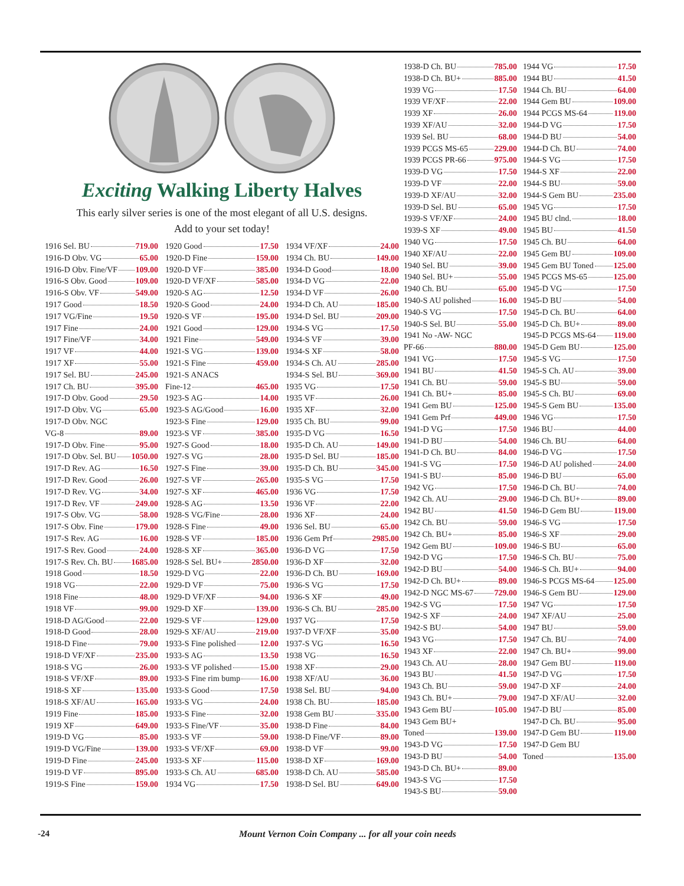Exciting Walking Liberty Halves
This early silver series is one of the most elegant of all U.S. designs.
Add to your set today!
1916 Sel. BU 719.00
1916-D Obv. VG 65.00
1916-D Obv. Fine/VF 109.00
1916-S Obv. Good 109.00
1916-S Obv. VF 549.00
1917 Good 18.50
1917 VG/Fine 19.50
1917 Fine 24.00
1917 Fine/VF 34.00
1917 VF 44.00
1917 XF 55.00
1917 Sel. BU 245.00
1917 Ch. BU 395.00
1917-D Obv. Good 29.50
1917-D Obv. VG 65.00
1917-D Obv. NGC
VG-8 89.00
1917-D Obv. Fine 95.00
1917-D Obv. Sel. BU 1050.00
1917-D Rev. AG 16.50
1917-D Rev. Good 26.00
1917-D Rev. VG 34.00
1917-D Rev. VF 249.00
1917-S Obv. VG 58.00
1917-S Obv. Fine 179.00
1917-S Rev. AG 16.00
1917-S Rev. Good 24.00
1917-S Rev. Ch. BU 1685.00
1918 Good 18.50
1918 VG 22.00
1918 Fine 48.00
1918 VF 99.00
1918-D AG/Good 22.00
1918-D Good 28.00
1918-D Fine 79.00
1918-D VF/XF 235.00
1918-S VG 26.00
1918-S VF/XF 89.00
1918-S XF 135.00
1918-S XF/AU 165.00
1919 Fine 185.00
1919 XF 649.00
1919-D VG 85.00
1919-D VG/Fine 139.00
1919-D Fine 245.00
1919-D VF 895.00
1919-S Fine 159.00
1920 Good 17.50
1920-D Fine 159.00
1920-D VF 385.00
1920-D VF/XF 585.00
1920-S AG 12.50
1920-S Good 24.00
1920-S VF 195.00
1921 Good 129.00
1921 Fine 549.00
1921-S VG 139.00
1921-S Fine 459.00
1921-S ANACS
Fine-12 465.00
1923-S AG 14.00
1923-S AG/Good 16.00
1923-S Fine 129.00
1923-S VF 385.00
1927-S Good 18.00
1927-S VG 28.00
1927-S Fine 39.00
1927-S VF 265.00
1927-S XF 465.00
1928-S AG 13.50
1928-S VG/Fine 28.00
1928-S Fine 49.00
1928-S VF 185.00
1928-S XF 365.00
1928-S Sel. BU+ 2850.00
1929-D VG 22.00
1929-D VF 75.00
1929-D VF/XF 94.00
1929-D XF 139.00
1929-S VF 129.00
1929-S XF/AU 219.00
1933-S Fine polished 12.00
1933-S AG 13.50
1933-S VF polished 15.00
1933-S Fine rim bump 16.00
1933-S Good 17.50
1933-S VG 24.00
1933-S Fine 32.00
1933-S Fine/VF 35.00
1933-S VF 59.00
1933-S VF/XF 69.00
1933-S XF 115.00
1933-S Ch. AU 685.00
1934 VG 17.50
1934 VF/XF 24.00
1934 Ch. BU 149.00
1934-D Good 18.00
1934-D VG 22.00
1934-D VF 26.00
1934-D Ch. AU 185.00
1934-D Sel. BU 209.00
1934-S VG 17.50
1934-S VF 39.00
1934-S XF 58.00
1934-S Ch. AU 285.00
1934-S Sel. BU 369.00
1935 VG 17.50
1935 VF 26.00
1935 XF 32.00
1935 Ch. BU 99.00
1935-D VG 16.50
1935-D Ch. AU 149.00
1935-D Sel. BU 185.00
1935-D Ch. BU 345.00
1935-S VG 17.50
1936 VG 17.50
1936 VF 22.00
1936 XF 24.00
1936 Sel. BU 65.00
1936 Gem Prf 2985.00
1936-D VG 17.50
1936-D XF 32.00
1936-D Ch. BU 169.00
1936-S VG 17.50
1936-S XF 49.00
1936-S Ch. BU 285.00
1937 VG 17.50
1937-D VF/XF 35.00
1937-S VG 16.50
1938 VG 16.50
1938 XF 29.00
1938 XF/AU 36.00
1938 Sel. BU 94.00
1938 Ch. BU 185.00
1938 Gem BU 335.00
1938-D Fine 84.00
1938-D Fine/VF 89.00
1938-D VF 99.00
1938-D XF 169.00
1938-D Ch. AU 585.00
1938-D Sel. BU 649.00
1938-D Ch. BU 785.00
1938-D Ch. BU+ 885.00
1939 VG 17.50
1939 VF/XF 22.00
1939 XF 26.00
1939 XF/AU 32.00
1939 Sel. BU 68.00
1939 PCGS MS-65 229.00
1939 PCGS PR-66 975.00
1939-D VG 17.50
1939-D VF 22.00
1939-D XF/AU 32.00
1939-D Sel. BU 65.00
1939-S VF/XF 24.00
1939-S XF 49.00
1940 VG 17.50
1940 XF/AU 22.00
1940 Sel. BU 39.00
1940 Sel. BU+ 55.00
1940 Ch. BU 65.00
1940-S AU polished 16.00
1940-S VG 17.50
1940-S Sel. BU 55.00
1941 No -AW- NGC
PF-66 880.00
1941 VG 17.50
1941 BU 41.50
1941 Ch. BU 59.00
1941 Ch. BU+ 85.00
1941 Gem BU 125.00
1941 Gem Prf 449.00
1941-D VG 17.50
1941-D BU 54.00
1941-D Ch. BU 84.00
1941-S VG 17.50
1941-S BU 85.00
1942 VG 17.50
1942 Ch. AU 29.00
1942 BU 41.50
1942 Ch. BU 59.00
1942 Ch. BU+ 85.00
1942 Gem BU 109.00
1942-D VG 17.50
1942-D BU 54.00
1942-D Ch. BU+ 89.00
1942-D NGC MS-67 729.00
1942-S VG 17.50
1942-S XF 24.00
1942-S BU 54.00
1943 VG 17.50
1943 XF 22.00
1943 Ch. AU 28.00
1943 BU 41.50
1943 Ch. BU 59.00
1943 Ch. BU+ 79.00
1943 Gem BU 105.00
1943 Gem BU+
Toned 139.00
1943-D VG 17.50
1943-D BU 54.00
1943-D Ch. BU+ 89.00
1943-S VG 17.50
1943-S BU 59.00
1944 VG 17.50
1944 BU 41.50
1944 Ch. BU 64.00
1944 Gem BU 109.00
1944 PCGS MS-64 119.00
1944-D VG 17.50
1944-D BU 54.00
1944-D Ch. BU 74.00
1944-S VG 17.50
1944-S XF 22.00
1944-S BU 59.00
1944-S Gem BU 235.00
1945 VG 17.50
1945 BU clnd. 18.00
1945 BU 41.50
1945 Ch. BU 64.00
1945 Gem BU 109.00
1945 Gem BU Toned 125.00
1945 PCGS MS-65 125.00
1945-D VG 17.50
1945-D BU 54.00
1945-D Ch. BU 64.00
1945-D Ch. BU+ 89.00
1945-D PCGS MS-64 119.00
1945-D Gem BU 125.00
1945-S VG 17.50
1945-S Ch. AU 39.00
1945-S BU 59.00
1945-S Ch. BU 69.00
1945-S Gem BU 135.00
1946 VG 17.50
1946 BU 44.00
1946 Ch. BU 64.00
1946-D VG 17.50
1946-D AU polished 24.00
1946-D BU 65.00
1946-D Ch. BU 74.00
1946-D Ch. BU+ 89.00
1946-D Gem BU 119.00
1946-S VG 17.50
1946-S XF 29.00
1946-S BU 65.00
1946-S Ch. BU 75.00
1946-S Ch. BU+ 94.00
1946-S PCGS MS-64 125.00
1946-S Gem BU 129.00
1947 VG 17.50
1947 XF/AU 25.00
1947 BU 59.00
1947 Ch. BU 74.00
1947 Ch. BU+ 99.00
1947 Gem BU 119.00
1947-D VG 17.50
1947-D XF 24.00
1947-D XF/AU 32.00
1947-D BU 85.00
1947-D Ch. BU 95.00
1947-D Gem BU 119.00
1947-D Gem BU
Toned 135.00
-24 Mount Vernon Coin Company ... for all your coin needs